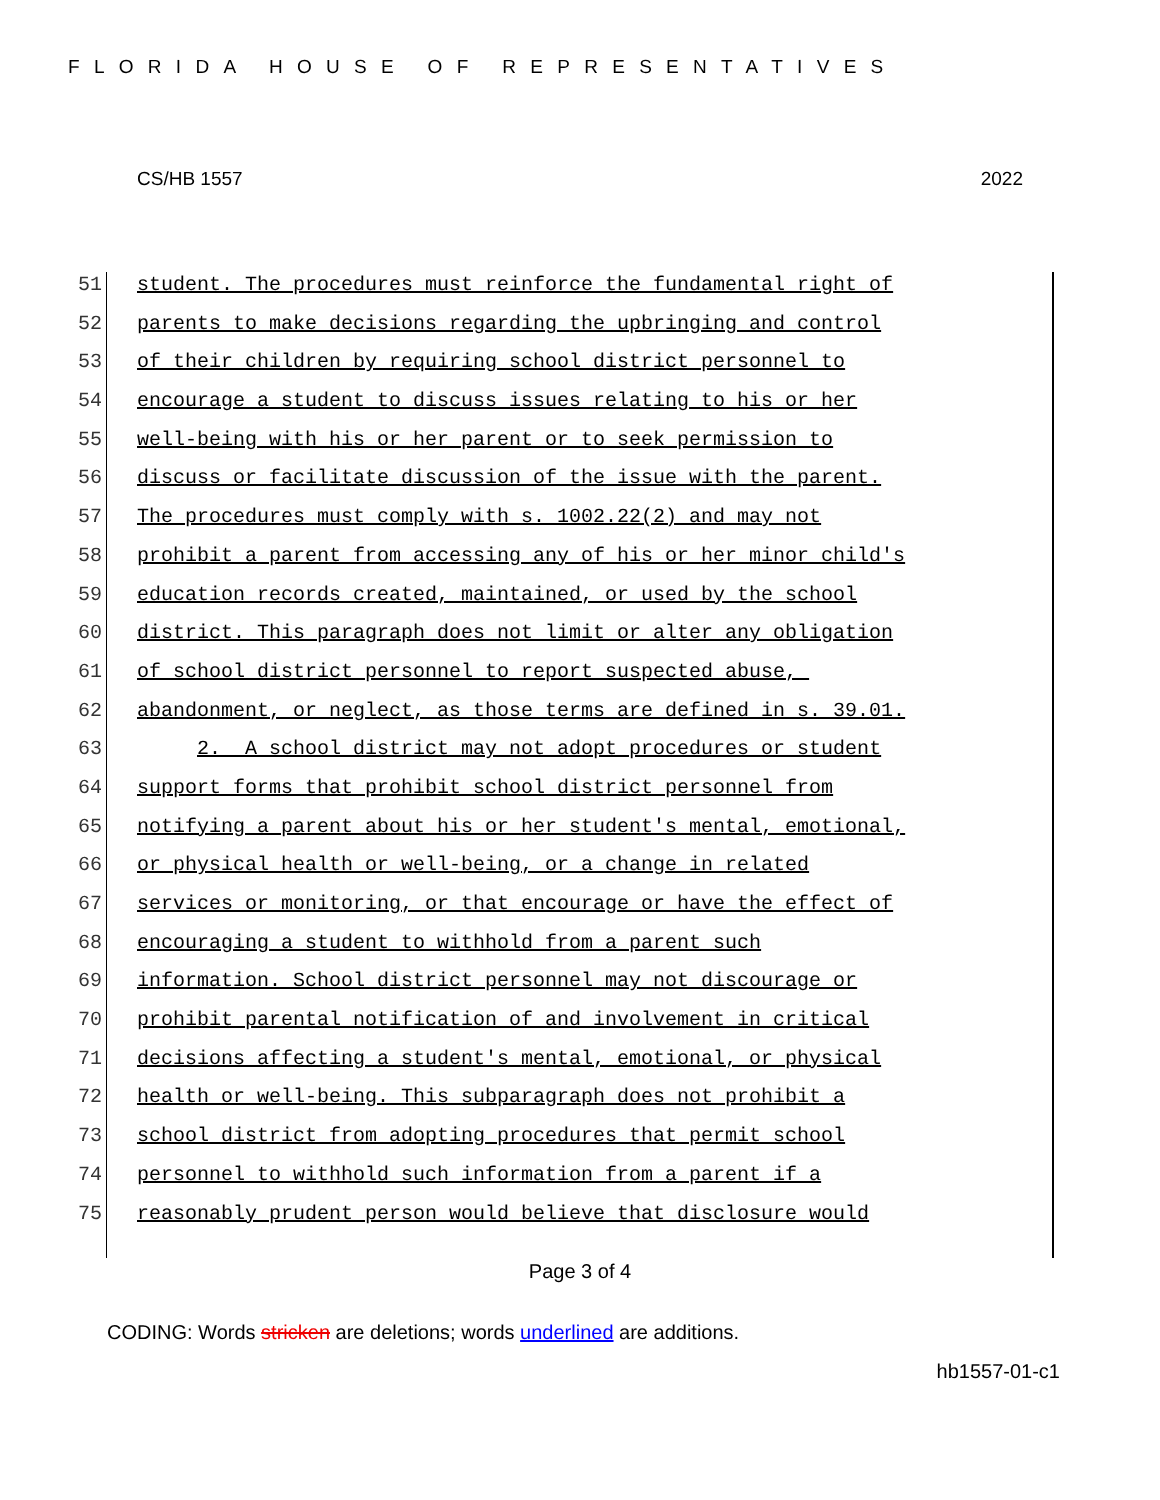FLORIDA HOUSE OF REPRESENTATIVES
CS/HB 1557 2022
51 student. The procedures must reinforce the fundamental right of
52 parents to make decisions regarding the upbringing and control
53 of their children by requiring school district personnel to
54 encourage a student to discuss issues relating to his or her
55 well-being with his or her parent or to seek permission to
56 discuss or facilitate discussion of the issue with the parent.
57 The procedures must comply with s. 1002.22(2) and may not
58 prohibit a parent from accessing any of his or her minor child's
59 education records created, maintained, or used by the school
60 district. This paragraph does not limit or alter any obligation
61 of school district personnel to report suspected abuse,
62 abandonment, or neglect, as those terms are defined in s. 39.01.
63 2. A school district may not adopt procedures or student
64 support forms that prohibit school district personnel from
65 notifying a parent about his or her student's mental, emotional,
66 or physical health or well-being, or a change in related
67 services or monitoring, or that encourage or have the effect of
68 encouraging a student to withhold from a parent such
69 information. School district personnel may not discourage or
70 prohibit parental notification of and involvement in critical
71 decisions affecting a student's mental, emotional, or physical
72 health or well-being. This subparagraph does not prohibit a
73 school district from adopting procedures that permit school
74 personnel to withhold such information from a parent if a
75 reasonably prudent person would believe that disclosure would
Page 3 of 4
CODING: Words stricken are deletions; words underlined are additions.
hb1557-01-c1